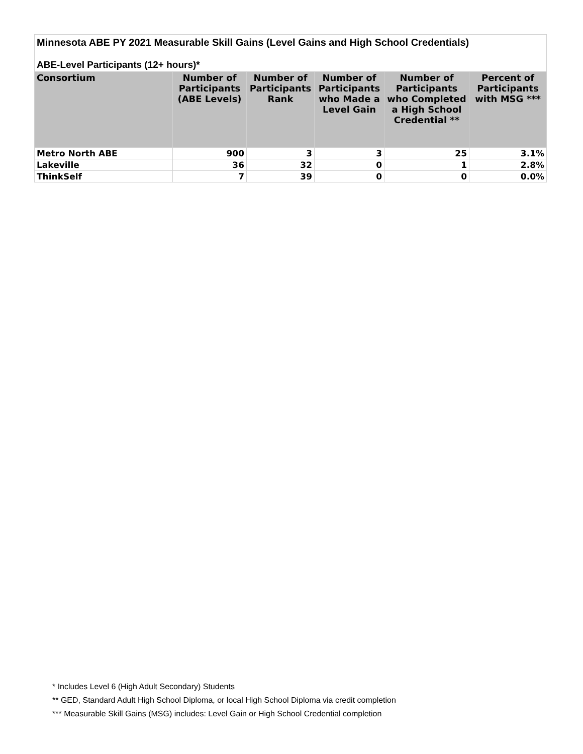| Minnesota ABE PY 2021 Measurable Skill Gains (Level Gains and High School Credentials) | | | | | |
| ABE-Level Participants (12+ hours)* | | | | | |
| Consortium | Number of Participants (ABE Levels) | Number of Participants Rank | Number of Participants who Made a Level Gain | Number of Participants who Completed a High School Credential ** | Percent of Participants with MSG *** |
| Metro North ABE | 900 | 3 | 3 | 25 | 3.1% |
| Lakeville | 36 | 32 | 0 | 1 | 2.8% |
| ThinkSelf | 7 | 39 | 0 | 0 | 0.0% |
* Includes Level 6 (High Adult Secondary) Students
** GED, Standard Adult High School Diploma, or local High School Diploma via credit completion
*** Measurable Skill Gains (MSG) includes: Level Gain or High School Credential completion